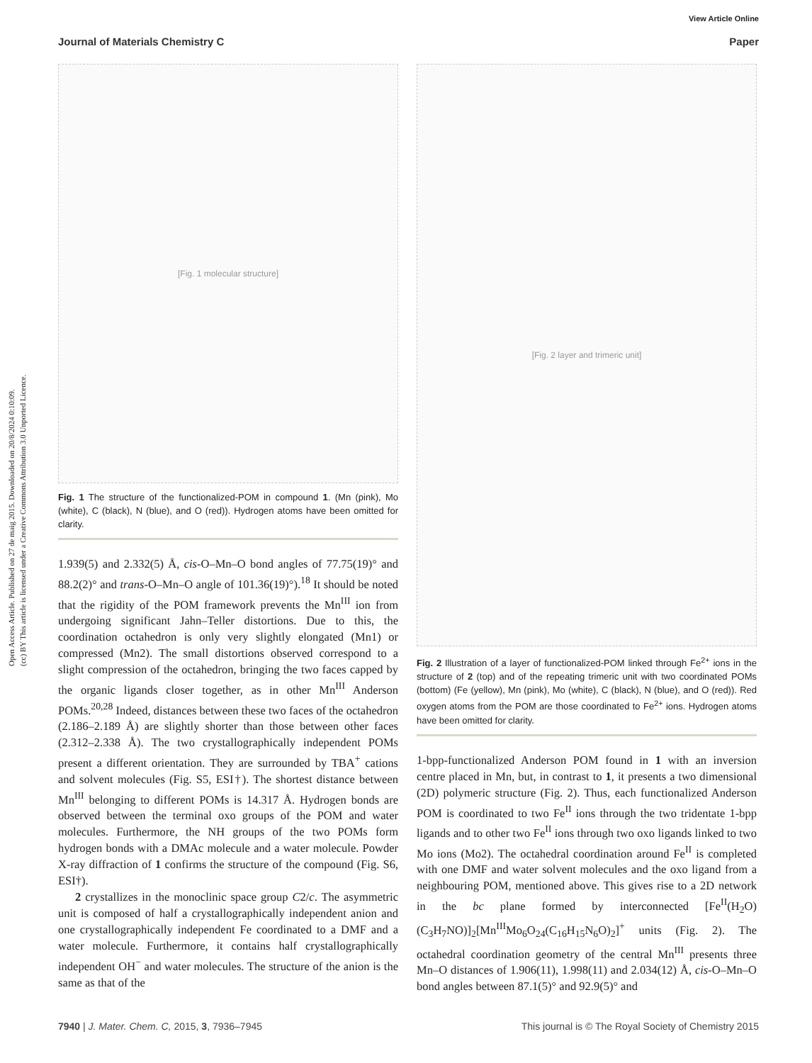Open Access Article. Published on 27 de maig 2015. Downloaded on 20/8/2024 0:10:09.
(cc) BY This article is licensed under a Creative Commons Attribution 3.0 Unported Licence.
View Article Online
Journal of Materials Chemistry C Paper
[Fig. 1 molecular structure]
Fig. 1 The structure of the functionalized-POM in compound 1. (Mn (pink), Mo (white), C (black), N (blue), and O (red)). Hydrogen atoms have been omitted for clarity.
1.939(5) and 2.332(5) Å, cis-O–Mn–O bond angles of 77.75(19)° and 88.2(2)° and trans-O–Mn–O angle of 101.36(19)°).<sup>18</sup> It should be noted that the rigidity of the POM framework prevents the Mn<sup>III</sup> ion from undergoing significant Jahn–Teller distortions. Due to this, the coordination octahedron is only very slightly elongated (Mn1) or compressed (Mn2). The small distortions observed correspond to a slight compression of the octahedron, bringing the two faces capped by the organic ligands closer together, as in other Mn<sup>III</sup> Anderson POMs.<sup>20,28</sup> Indeed, distances between these two faces of the octahedron (2.186–2.189 Å) are slightly shorter than those between other faces (2.312–2.338 Å). The two crystallographically independent POMs present a different orientation. They are surrounded by TBA<sup>+</sup> cations and solvent molecules (Fig. S5, ESI†). The shortest distance between Mn<sup>III</sup> belonging to different POMs is 14.317 Å. Hydrogen bonds are observed between the terminal oxo groups of the POM and water molecules. Furthermore, the NH groups of the two POMs form hydrogen bonds with a DMAc molecule and a water molecule. Powder X-ray diffraction of 1 confirms the structure of the compound (Fig. S6, ESI†).
2 crystallizes in the monoclinic space group C2/c. The asymmetric unit is composed of half a crystallographically independent anion and one crystallographically independent Fe coordinated to a DMF and a water molecule. Furthermore, it contains half crystallographically independent OH<sup>−</sup> and water molecules. The structure of the anion is the same as that of the
[Fig. 2 layer and trimeric unit]
Fig. 2 Illustration of a layer of functionalized-POM linked through Fe<sup>2+</sup> ions in the structure of 2 (top) and of the repeating trimeric unit with two coordinated POMs (bottom) (Fe (yellow), Mn (pink), Mo (white), C (black), N (blue), and O (red)). Red oxygen atoms from the POM are those coordinated to Fe<sup>2+</sup> ions. Hydrogen atoms have been omitted for clarity.
1-bpp-functionalized Anderson POM found in 1 with an inversion centre placed in Mn, but, in contrast to 1, it presents a two dimensional (2D) polymeric structure (Fig. 2). Thus, each functionalized Anderson POM is coordinated to two Fe<sup>II</sup> ions through the two tridentate 1-bpp ligands and to other two Fe<sup>II</sup> ions through two oxo ligands linked to two Mo ions (Mo2). The octahedral coordination around Fe<sup>II</sup> is completed with one DMF and water solvent molecules and the oxo ligand from a neighbouring POM, mentioned above. This gives rise to a 2D network in the bc plane formed by interconnected [Fe<sup>II</sup>(H<sub>2</sub>O)(C<sub>3</sub>H<sub>7</sub>NO)]<sub>2</sub>[Mn<sup>III</sup>Mo<sub>6</sub>O<sub>24</sub>(C<sub>16</sub>H<sub>15</sub>N<sub>6</sub>O)<sub>2</sub>]<sup>+</sup> units (Fig. 2). The octahedral coordination geometry of the central Mn<sup>III</sup> presents three Mn–O distances of 1.906(11), 1.998(11) and 2.034(12) Å, cis-O–Mn–O bond angles between 87.1(5)° and 92.9(5)° and
7940 | J. Mater. Chem. C, 2015, 3, 7936–7945 This journal is © The Royal Society of Chemistry 2015